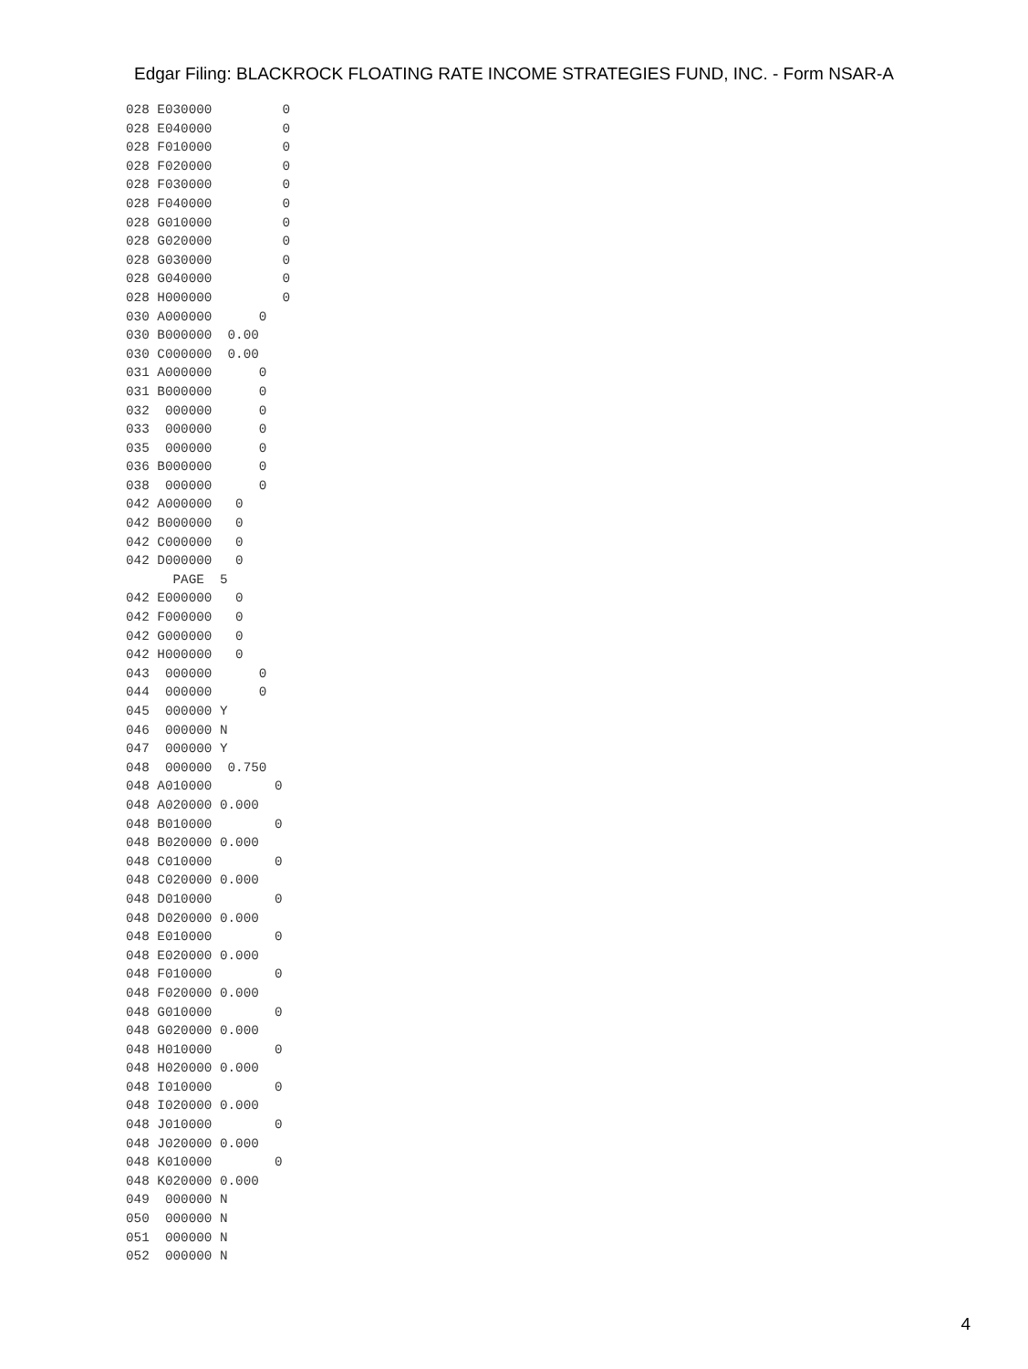Edgar Filing: BLACKROCK FLOATING RATE INCOME STRATEGIES FUND, INC. - Form NSAR-A
028 E030000         0
028 E040000         0
028 F010000         0
028 F020000         0
028 F030000         0
028 F040000         0
028 G010000         0
028 G020000         0
028 G030000         0
028 G040000         0
028 H000000         0
030 A000000      0
030 B000000  0.00
030 C000000  0.00
031 A000000      0
031 B000000      0
032  000000      0
033  000000      0
035  000000      0
036 B000000      0
038  000000      0
042 A000000   0
042 B000000   0
042 C000000   0
042 D000000   0
      PAGE  5
042 E000000   0
042 F000000   0
042 G000000   0
042 H000000   0
043  000000      0
044  000000      0
045  000000 Y
046  000000 N
047  000000 Y
048  000000  0.750
048 A010000        0
048 A020000 0.000
048 B010000        0
048 B020000 0.000
048 C010000        0
048 C020000 0.000
048 D010000        0
048 D020000 0.000
048 E010000        0
048 E020000 0.000
048 F010000        0
048 F020000 0.000
048 G010000        0
048 G020000 0.000
048 H010000        0
048 H020000 0.000
048 I010000        0
048 I020000 0.000
048 J010000        0
048 J020000 0.000
048 K010000        0
048 K020000 0.000
049  000000 N
050  000000 N
051  000000 N
052  000000 N
4